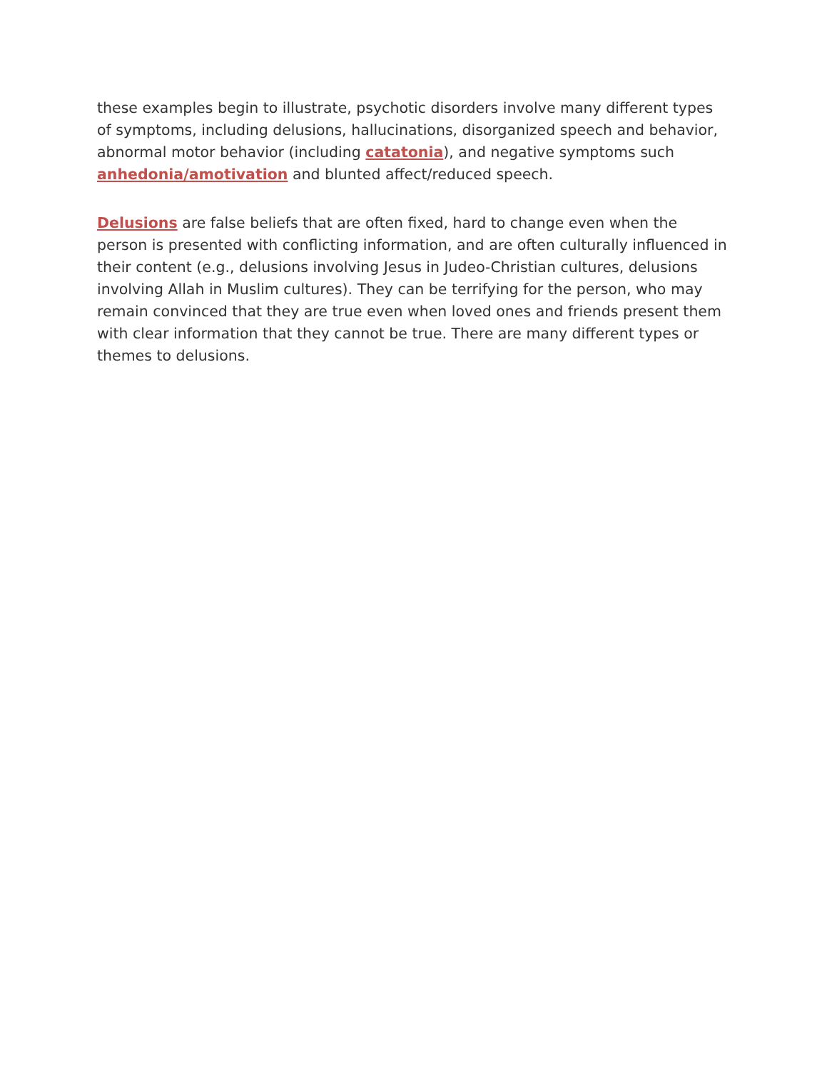these examples begin to illustrate, psychotic disorders involve many different types of symptoms, including delusions, hallucinations, disorganized speech and behavior, abnormal motor behavior (including catatonia), and negative symptoms such anhedonia/amotivation and blunted affect/reduced speech.
Delusions are false beliefs that are often fixed, hard to change even when the person is presented with conflicting information, and are often culturally influenced in their content (e.g., delusions involving Jesus in Judeo-Christian cultures, delusions involving Allah in Muslim cultures). They can be terrifying for the person, who may remain convinced that they are true even when loved ones and friends present them with clear information that they cannot be true. There are many different types or themes to delusions.